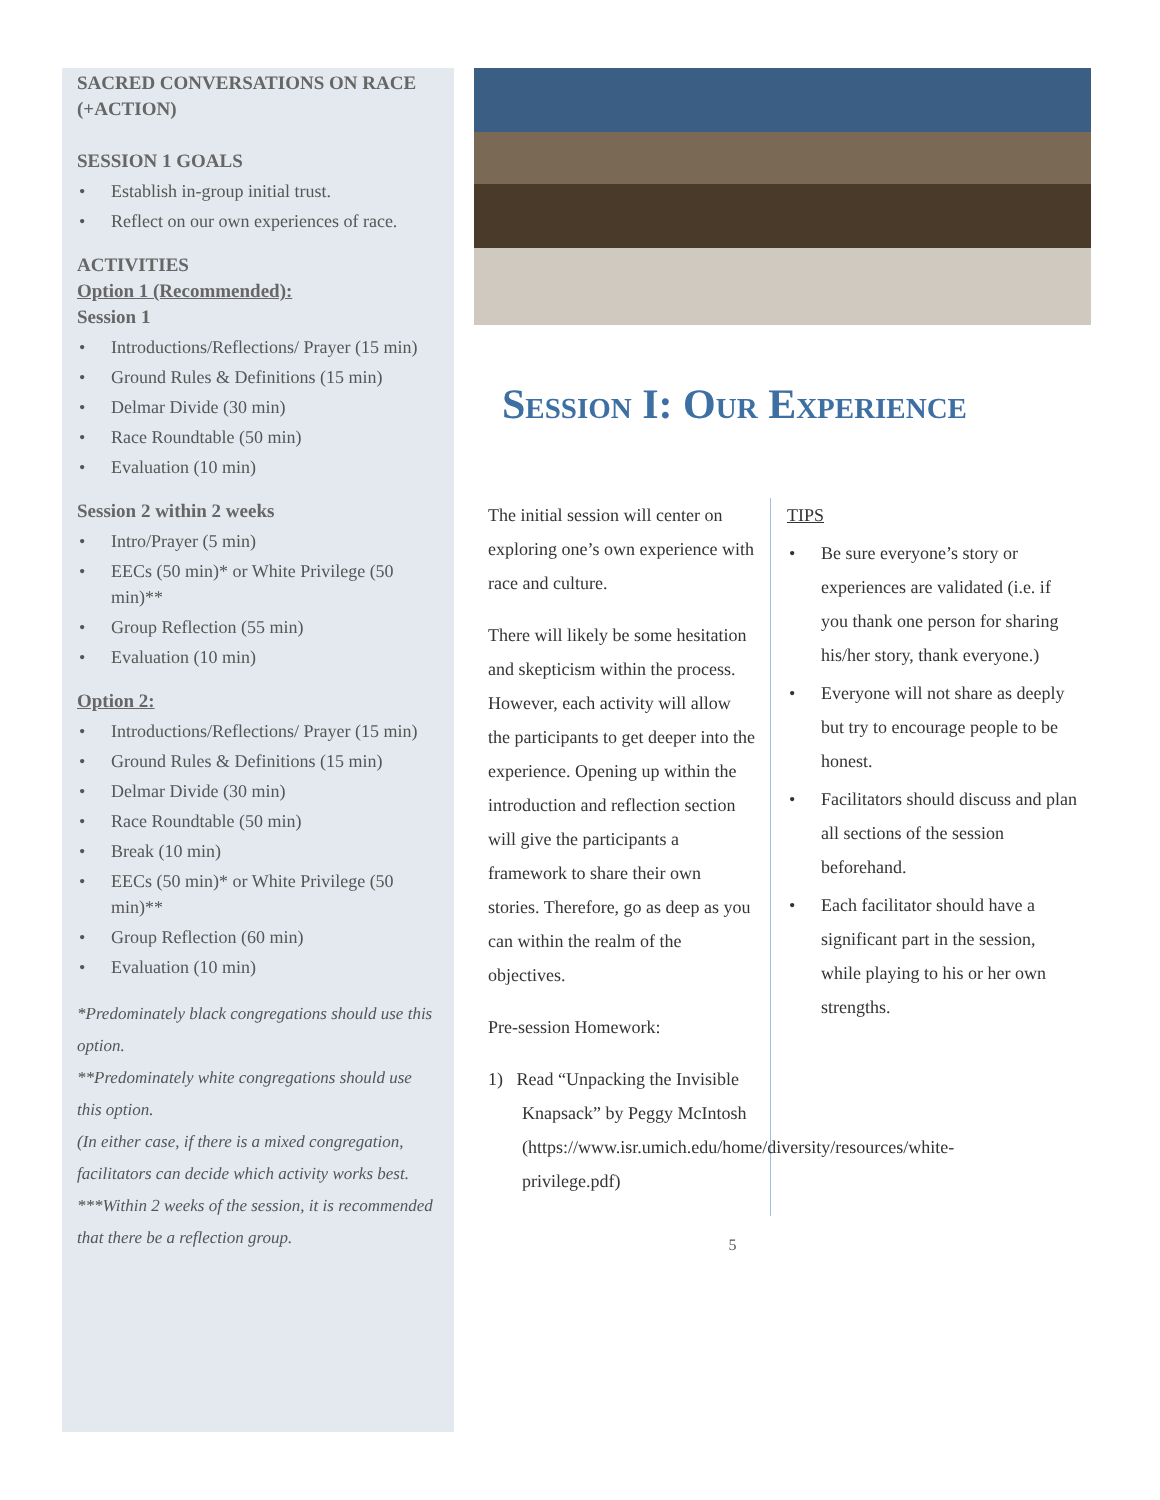SACRED CONVERSATIONS ON RACE (+ACTION)
SESSION 1 GOALS
• Establish in-group initial trust.
• Reflect on our own experiences of race.
ACTIVITIES
Option 1 (Recommended):
Session 1
• Introductions/Reflections/ Prayer (15 min)
• Ground Rules & Definitions (15 min)
• Delmar Divide (30 min)
• Race Roundtable (50 min)
• Evaluation (10 min)
Session 2 within 2 weeks
• Intro/Prayer (5 min)
• EECs (50 min)* or White Privilege (50 min)**
• Group Reflection (55 min)
• Evaluation (10 min)
Option 2:
• Introductions/Reflections/ Prayer (15 min)
• Ground Rules & Definitions (15 min)
• Delmar Divide (30 min)
• Race Roundtable (50 min)
• Break (10 min)
• EECs (50 min)* or White Privilege (50 min)**
• Group Reflection (60 min)
• Evaluation (10 min)
*Predominately black congregations should use this option.
**Predominately white congregations should use this option.
(In either case, if there is a mixed congregation, facilitators can decide which activity works best.
***Within 2 weeks of the session, it is recommended that there be a reflection group.
Session I: Our Experience
The initial session will center on exploring one’s own experience with race and culture.
There will likely be some hesitation and skepticism within the process. However, each activity will allow the participants to get deeper into the experience. Opening up within the introduction and reflection section will give the participants a framework to share their own stories. Therefore, go as deep as you can within the realm of the objectives.
Pre-session Homework:
1) Read “Unpacking the Invisible Knapsack” by Peggy McIntosh (https://www.isr.umich.edu/home/diversity/resources/white-privilege.pdf)
TIPS
• Be sure everyone’s story or experiences are validated (i.e. if you thank one person for sharing his/her story, thank everyone.)
• Everyone will not share as deeply but try to encourage people to be honest.
• Facilitators should discuss and plan all sections of the session beforehand.
• Each facilitator should have a significant part in the session, while playing to his or her own strengths.
5